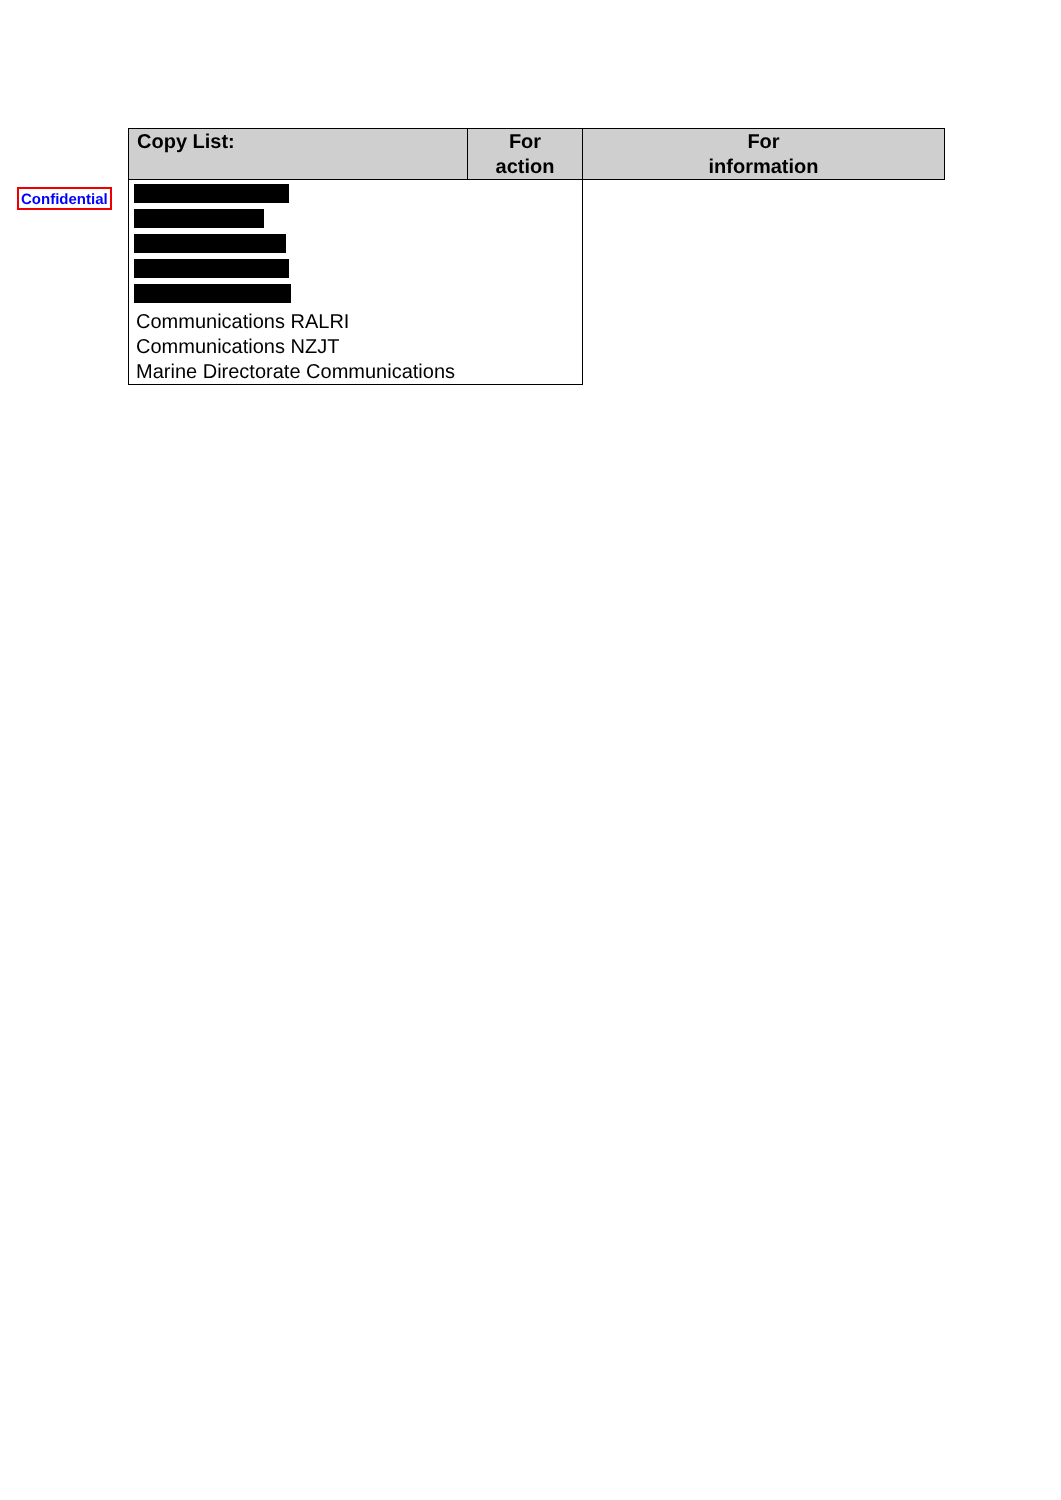Confidential
| Copy List: | For action | For information |
| --- | --- | --- |
| Communications RALRI Communications NZJT Marine Directorate Communications | | |